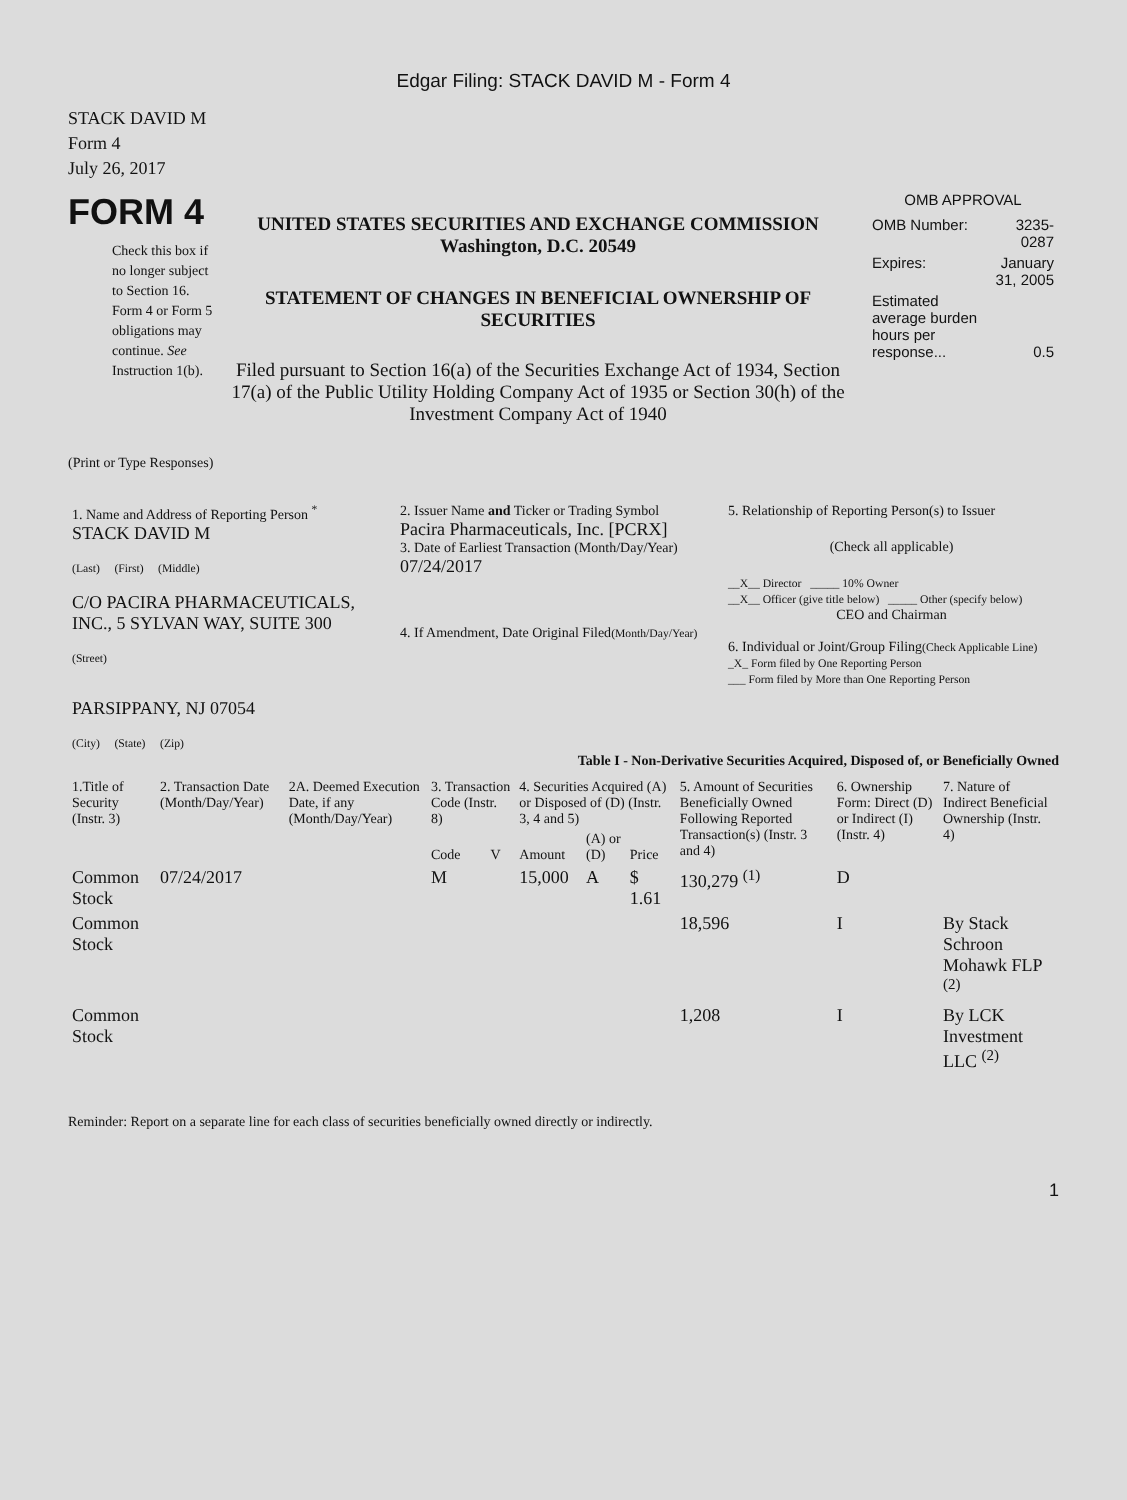Edgar Filing: STACK DAVID M - Form 4
STACK DAVID M
Form 4
July 26, 2017
FORM 4
Check this box if no longer subject to Section 16. Form 4 or Form 5 obligations may continue. See Instruction 1(b).
UNITED STATES SECURITIES AND EXCHANGE COMMISSION
Washington, D.C. 20549
STATEMENT OF CHANGES IN BENEFICIAL OWNERSHIP OF SECURITIES
Filed pursuant to Section 16(a) of the Securities Exchange Act of 1934, Section 17(a) of the Public Utility Holding Company Act of 1935 or Section 30(h) of the Investment Company Act of 1940
OMB APPROVAL
| OMB Number: | 3235-0287 |
| Expires: | January 31, 2005 |
| Estimated average burden hours per response... | 0.5 |
(Print or Type Responses)
| 1. Name and Address of Reporting Person <sup>*</sup> STACK DAVID M (Last) (First) (Middle) C/O PACIRA PHARMACEUTICALS, INC., 5 SYLVAN WAY, SUITE 300 (Street) PARSIPPANY, NJ 07054 (City) (State) (Zip) | 2. Issuer Name and Ticker or Trading Symbol Pacira Pharmaceuticals, Inc. [PCRX] 3. Date of Earliest Transaction (Month/Day/Year) 07/24/2017 4. If Amendment, Date Original Filed (Month/Day/Year) | 5. Relationship of Reporting Person(s) to Issuer (Check all applicable) __X__ Director _____ 10% Owner __X__ Officer (give title below) _____ Other (specify below) CEO and Chairman 6. Individual or Joint/Group Filing (Check Applicable Line) _X_ Form filed by One Reporting Person ___ Form filed by More than One Reporting Person |
Table I - Non-Derivative Securities Acquired, Disposed of, or Beneficially Owned
| 1.Title of Security (Instr. 3) | 2. Transaction Date (Month/Day/Year) | 2A. Deemed Execution Date, if any (Month/Day/Year) | 3. Transaction Code (Instr. 8) | | 4. Securities Acquired (A) or Disposed of (D) (Instr. 3, 4 and 5) | | | 5. Amount of Securities Beneficially Owned Following Reported Transaction(s) (Instr. 3 and 4) | 6. Ownership Form: Direct (D) or Indirect (I) (Instr. 4) | 7. Nature of Indirect Beneficial Ownership (Instr. 4) |
| --- | --- | --- | --- | --- | --- | --- | --- | --- | --- | --- |
| | | | Code | V | Amount | (A) or (D) | Price | | | |
| Common Stock | 07/24/2017 | | M | | 15,000 | A | $ 1.61 | 130,279 <sup>(1)</sup> | D | |
| Common Stock | | | | | | | | 18,596 | I | By Stack Schroon Mohawk FLP <sup>(2)</sup> |
| Common Stock | | | | | | | | 1,208 | I | By LCK Investment LLC <sup>(2)</sup> |
Reminder: Report on a separate line for each class of securities beneficially owned directly or indirectly.
1